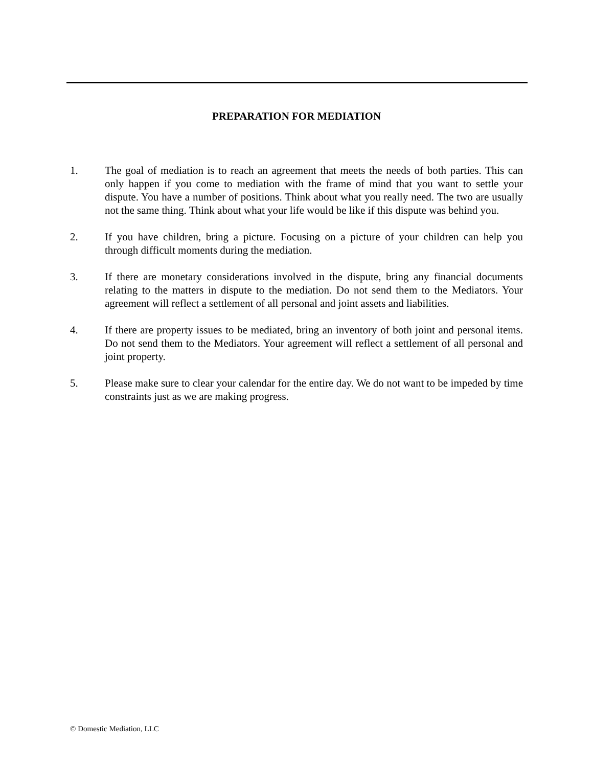PREPARATION FOR MEDIATION
1. The goal of mediation is to reach an agreement that meets the needs of both parties. This can only happen if you come to mediation with the frame of mind that you want to settle your dispute. You have a number of positions. Think about what you really need. The two are usually not the same thing. Think about what your life would be like if this dispute was behind you.
2. If you have children, bring a picture. Focusing on a picture of your children can help you through difficult moments during the mediation.
3. If there are monetary considerations involved in the dispute, bring any financial documents relating to the matters in dispute to the mediation. Do not send them to the Mediators. Your agreement will reflect a settlement of all personal and joint assets and liabilities.
4. If there are property issues to be mediated, bring an inventory of both joint and personal items. Do not send them to the Mediators. Your agreement will reflect a settlement of all personal and joint property.
5. Please make sure to clear your calendar for the entire day. We do not want to be impeded by time constraints just as we are making progress.
© Domestic Mediation, LLC